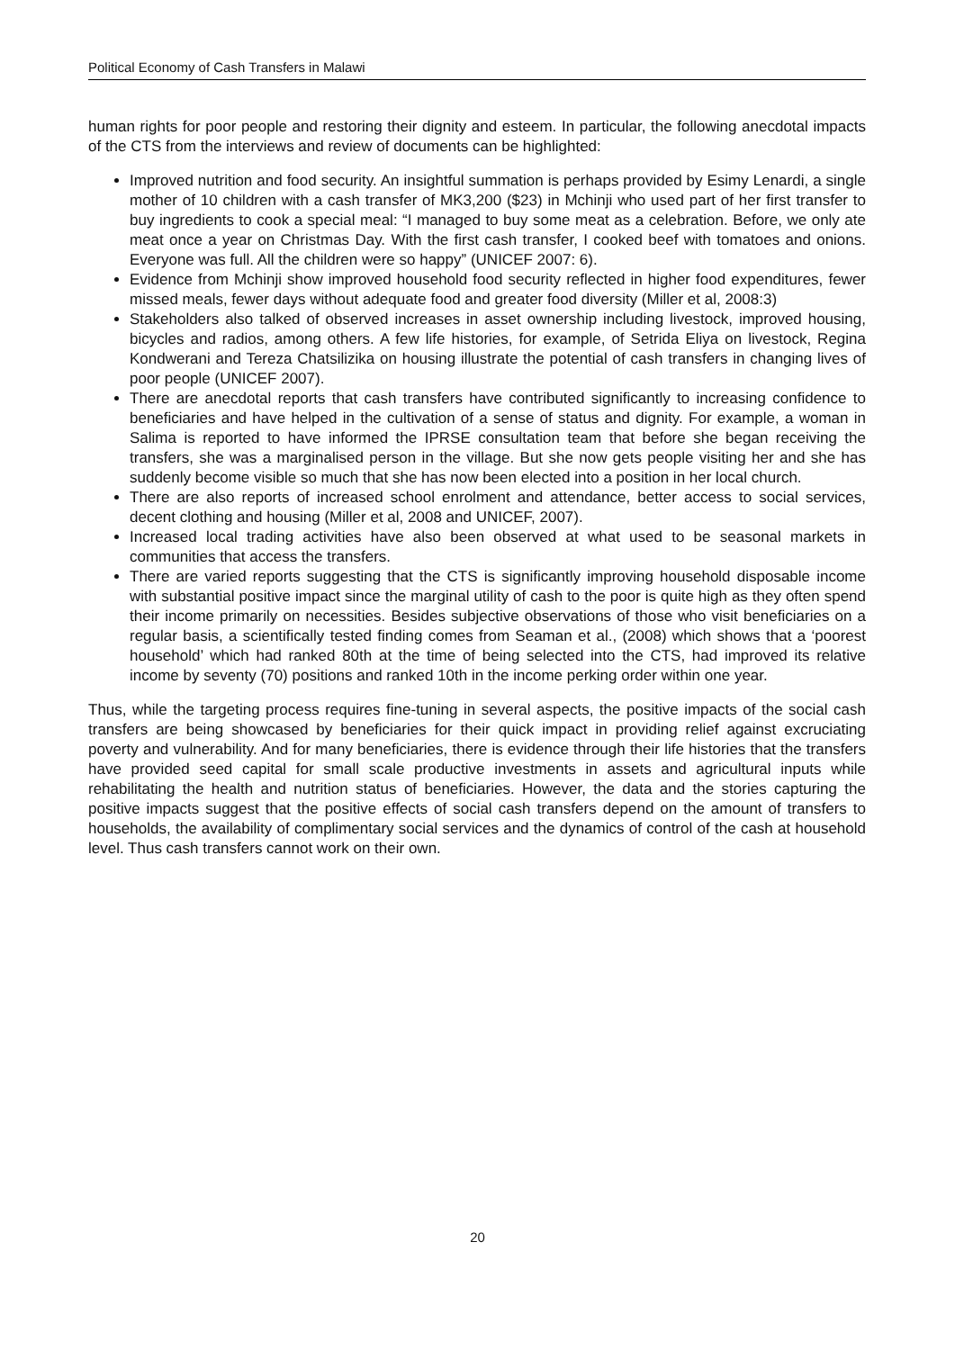Political Economy of Cash Transfers in Malawi
human rights for poor people and restoring their dignity and esteem. In particular, the following anecdotal impacts of the CTS from the interviews and review of documents can be highlighted:
Improved nutrition and food security. An insightful summation is perhaps provided by Esimy Lenardi, a single mother of 10 children with a cash transfer of MK3,200 ($23) in Mchinji who used part of her first transfer to buy ingredients to cook a special meal: “I managed to buy some meat as a celebration. Before, we only ate meat once a year on Christmas Day. With the first cash transfer, I cooked beef with tomatoes and onions. Everyone was full. All the children were so happy” (UNICEF 2007: 6).
Evidence from Mchinji show improved household food security reflected in higher food expenditures, fewer missed meals, fewer days without adequate food and greater food diversity (Miller et al, 2008:3)
Stakeholders also talked of observed increases in asset ownership including livestock, improved housing, bicycles and radios, among others. A few life histories, for example, of Setrida Eliya on livestock, Regina Kondwerani and Tereza Chatsilizika on housing illustrate the potential of cash transfers in changing lives of poor people (UNICEF 2007).
There are anecdotal reports that cash transfers have contributed significantly to increasing confidence to beneficiaries and have helped in the cultivation of a sense of status and dignity. For example, a woman in Salima is reported to have informed the IPRSE consultation team that before she began receiving the transfers, she was a marginalised person in the village. But she now gets people visiting her and she has suddenly become visible so much that she has now been elected into a position in her local church.
There are also reports of increased school enrolment and attendance, better access to social services, decent clothing and housing (Miller et al, 2008 and UNICEF, 2007).
Increased local trading activities have also been observed at what used to be seasonal markets in communities that access the transfers.
There are varied reports suggesting that the CTS is significantly improving household disposable income with substantial positive impact since the marginal utility of cash to the poor is quite high as they often spend their income primarily on necessities. Besides subjective observations of those who visit beneficiaries on a regular basis, a scientifically tested finding comes from Seaman et al., (2008) which shows that a ‘poorest household’ which had ranked 80th at the time of being selected into the CTS, had improved its relative income by seventy (70) positions and ranked 10th in the income perking order within one year.
Thus, while the targeting process requires fine-tuning in several aspects, the positive impacts of the social cash transfers are being showcased by beneficiaries for their quick impact in providing relief against excruciating poverty and vulnerability. And for many beneficiaries, there is evidence through their life histories that the transfers have provided seed capital for small scale productive investments in assets and agricultural inputs while rehabilitating the health and nutrition status of beneficiaries. However, the data and the stories capturing the positive impacts suggest that the positive effects of social cash transfers depend on the amount of transfers to households, the availability of complimentary social services and the dynamics of control of the cash at household level. Thus cash transfers cannot work on their own.
20